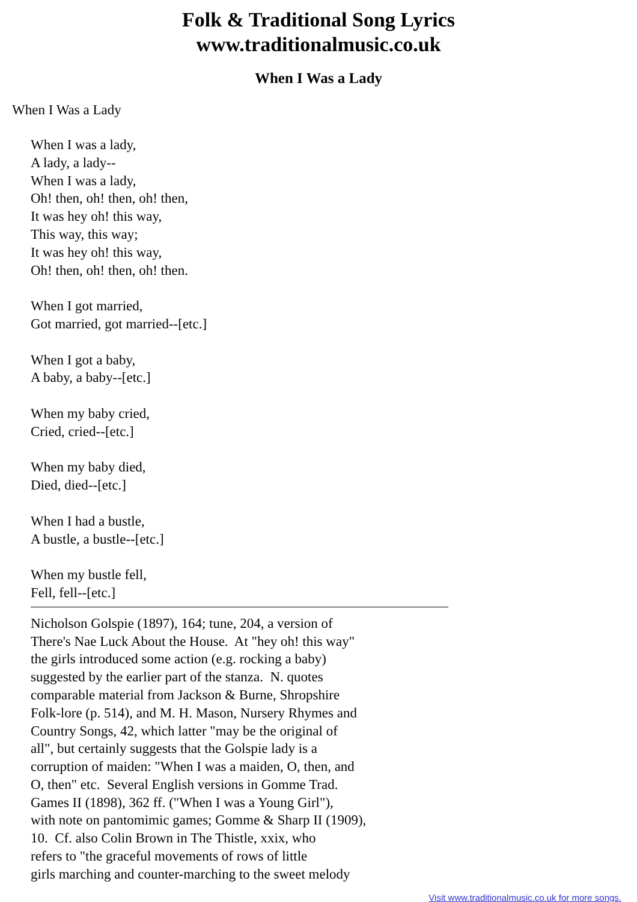Folk & Traditional Song Lyrics
www.traditionalmusic.co.uk
When I Was a Lady
When I Was a Lady
When I was a lady, A lady, a lady-- When I was a lady, Oh! then, oh! then, oh! then, It was hey oh! this way, This way, this way; It was hey oh! this way, Oh! then, oh! then, oh! then. When I got married, Got married, got married--[etc.] When I got a baby, A baby, a baby--[etc.] When my baby cried, Cried, cried--[etc.] When my baby died, Died, died--[etc.] When I had a bustle, A bustle, a bustle--[etc.] When my bustle fell, Fell, fell--[etc.]
Nicholson Golspie (1897), 164; tune, 204, a version of There's Nae Luck About the House. At "hey oh! this way" the girls introduced some action (e.g. rocking a baby) suggested by the earlier part of the stanza. N. quotes comparable material from Jackson & Burne, Shropshire Folk-lore (p. 514), and M. H. Mason, Nursery Rhymes and Country Songs, 42, which latter "may be the original of all", but certainly suggests that the Golspie lady is a corruption of maiden: "When I was a maiden, O, then, and O, then" etc. Several English versions in Gomme Trad. Games II (1898), 362 ff. ("When I was a Young Girl"), with note on pantomimic games; Gomme & Sharp II (1909), 10. Cf. also Colin Brown in The Thistle, xxix, who refers to "the graceful movements of rows of little girls marching and counter-marching to the sweet melody
Visit www.traditionalmusic.co.uk for more songs.